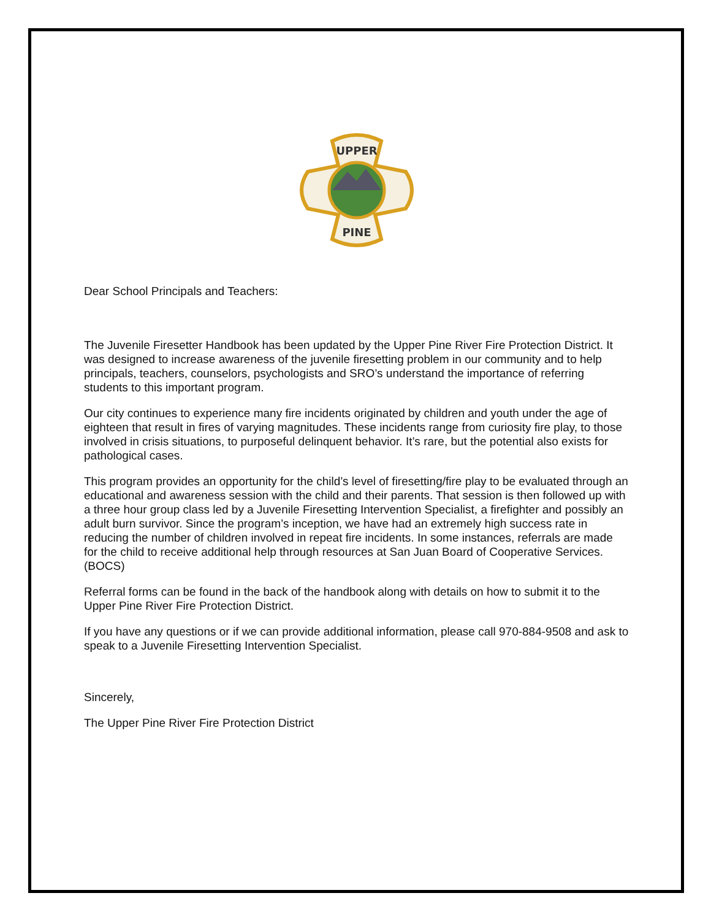UPPER
PINE
Dear School Principals and Teachers:
The Juvenile Firesetter Handbook has been updated by the Upper Pine River Fire Protection District. It was designed to increase awareness of the juvenile firesetting problem in our community and to help principals, teachers, counselors, psychologists and SRO’s understand the importance of referring students to this important program.
Our city continues to experience many fire incidents originated by children and youth under the age of eighteen that result in fires of varying magnitudes. These incidents range from curiosity fire play, to those involved in crisis situations, to purposeful delinquent behavior. It’s rare, but the potential also exists for pathological cases.
This program provides an opportunity for the child’s level of firesetting/fire play to be evaluated through an educational and awareness session with the child and their parents. That session is then followed up with a three hour group class led by a Juvenile Firesetting Intervention Specialist, a firefighter and possibly an adult burn survivor. Since the program’s inception, we have had an extremely high success rate in reducing the number of children involved in repeat fire incidents. In some instances, referrals are made for the child to receive additional help through resources at San Juan Board of Cooperative Services. (BOCS)
Referral forms can be found in the back of the handbook along with details on how to submit it to the Upper Pine River Fire Protection District.
If you have any questions or if we can provide additional information, please call 970-884-9508 and ask to speak to a Juvenile Firesetting Intervention Specialist.
Sincerely,
The Upper Pine River Fire Protection District